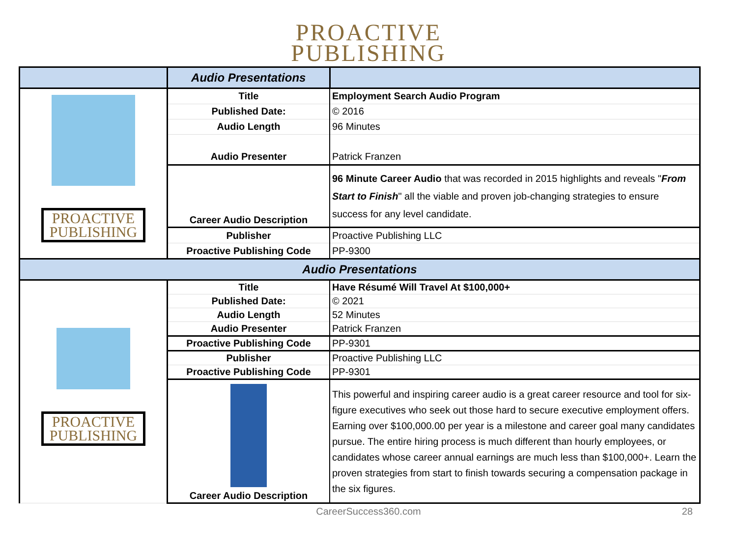PROACTIVE
PUBLISHING
| | Audio Presentations | |
| --- | --- | --- |
| PROACTIVE PUBLISHING | Title | Employment Search Audio Program |
| | Published Date: | © 2016 |
| | Audio Length | 96 Minutes |
| | Audio Presenter | Patrick Franzen |
| | Career Audio Description | 96 Minute Career Audio that was recorded in 2015 highlights and reveals " From Start to Finish " all the viable and proven job-changing strategies to ensure success for any level candidate. |
| | Publisher | Proactive Publishing LLC |
| | Proactive Publishing Code | PP-9300 |
| Audio Presentations | | |
| PROACTIVE PUBLISHING | Title | Have Résumé Will Travel At $100,000+ |
| | Published Date: | © 2021 |
| | Audio Length | 52 Minutes |
| | Audio Presenter | Patrick Franzen |
| | Proactive Publishing Code | PP-9301 |
| | Publisher | Proactive Publishing LLC |
| | Proactive Publishing Code | PP-9301 |
| | Career Audio Description | This powerful and inspiring career audio is a great career resource and tool for six-figure executives who seek out those hard to secure executive employment offers. Earning over $100,000.00 per year is a milestone and career goal many candidates pursue. The entire hiring process is much different than hourly employees, or candidates whose career annual earnings are much less than $100,000+. Learn the proven strategies from start to finish towards securing a compensation package in the six figures. |
CareerSuccess360.com 28